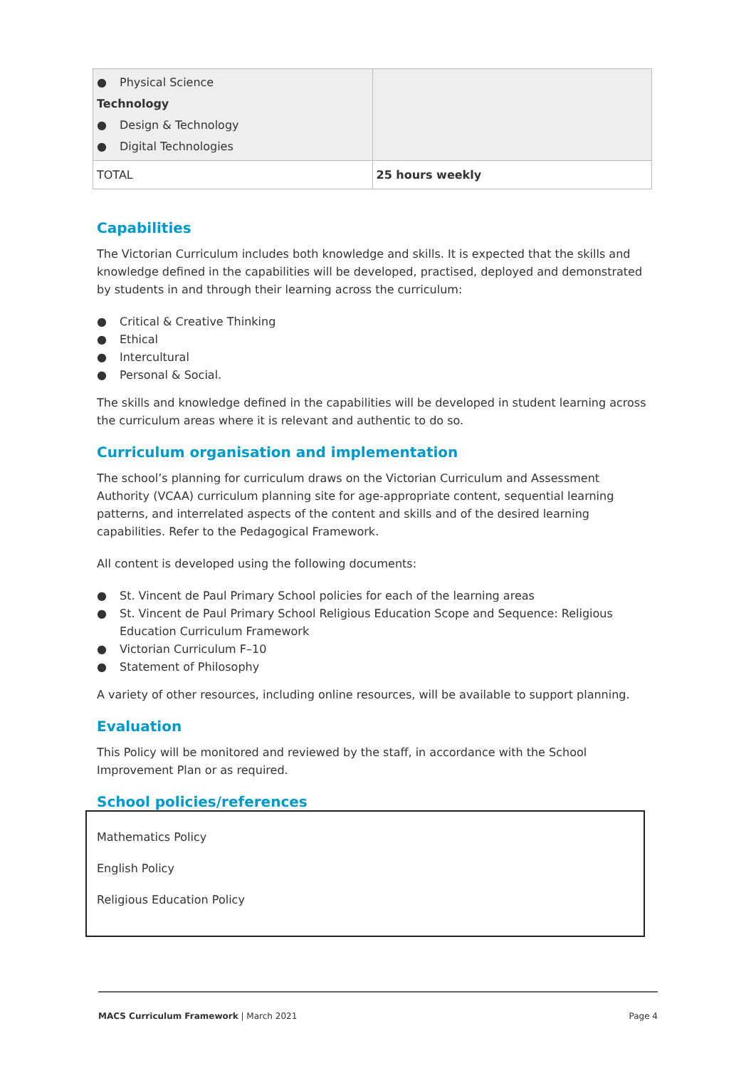| ● Physical Science Technology ● Design & Technology ● Digital Technologies | |
| TOTAL | 25 hours weekly |
Capabilities
The Victorian Curriculum includes both knowledge and skills. It is expected that the skills and knowledge defined in the capabilities will be developed, practised, deployed and demonstrated by students in and through their learning across the curriculum:
● Critical & Creative Thinking
● Ethical
● Intercultural
● Personal & Social.
The skills and knowledge defined in the capabilities will be developed in student learning across the curriculum areas where it is relevant and authentic to do so.
Curriculum organisation and implementation
The school’s planning for curriculum draws on the Victorian Curriculum and Assessment Authority (VCAA) curriculum planning site for age-appropriate content, sequential learning patterns, and interrelated aspects of the content and skills and of the desired learning capabilities. Refer to the Pedagogical Framework.
All content is developed using the following documents:
● St. Vincent de Paul Primary School policies for each of the learning areas
● St. Vincent de Paul Primary School Religious Education Scope and Sequence: Religious Education Curriculum Framework
● Victorian Curriculum F–10
● Statement of Philosophy
A variety of other resources, including online resources, will be available to support planning.
Evaluation
This Policy will be monitored and reviewed by the staff, in accordance with the School Improvement Plan or as required.
School policies/references
Mathematics Policy
English Policy
Religious Education Policy
MACS Curriculum Framework | March 2021 Page 4